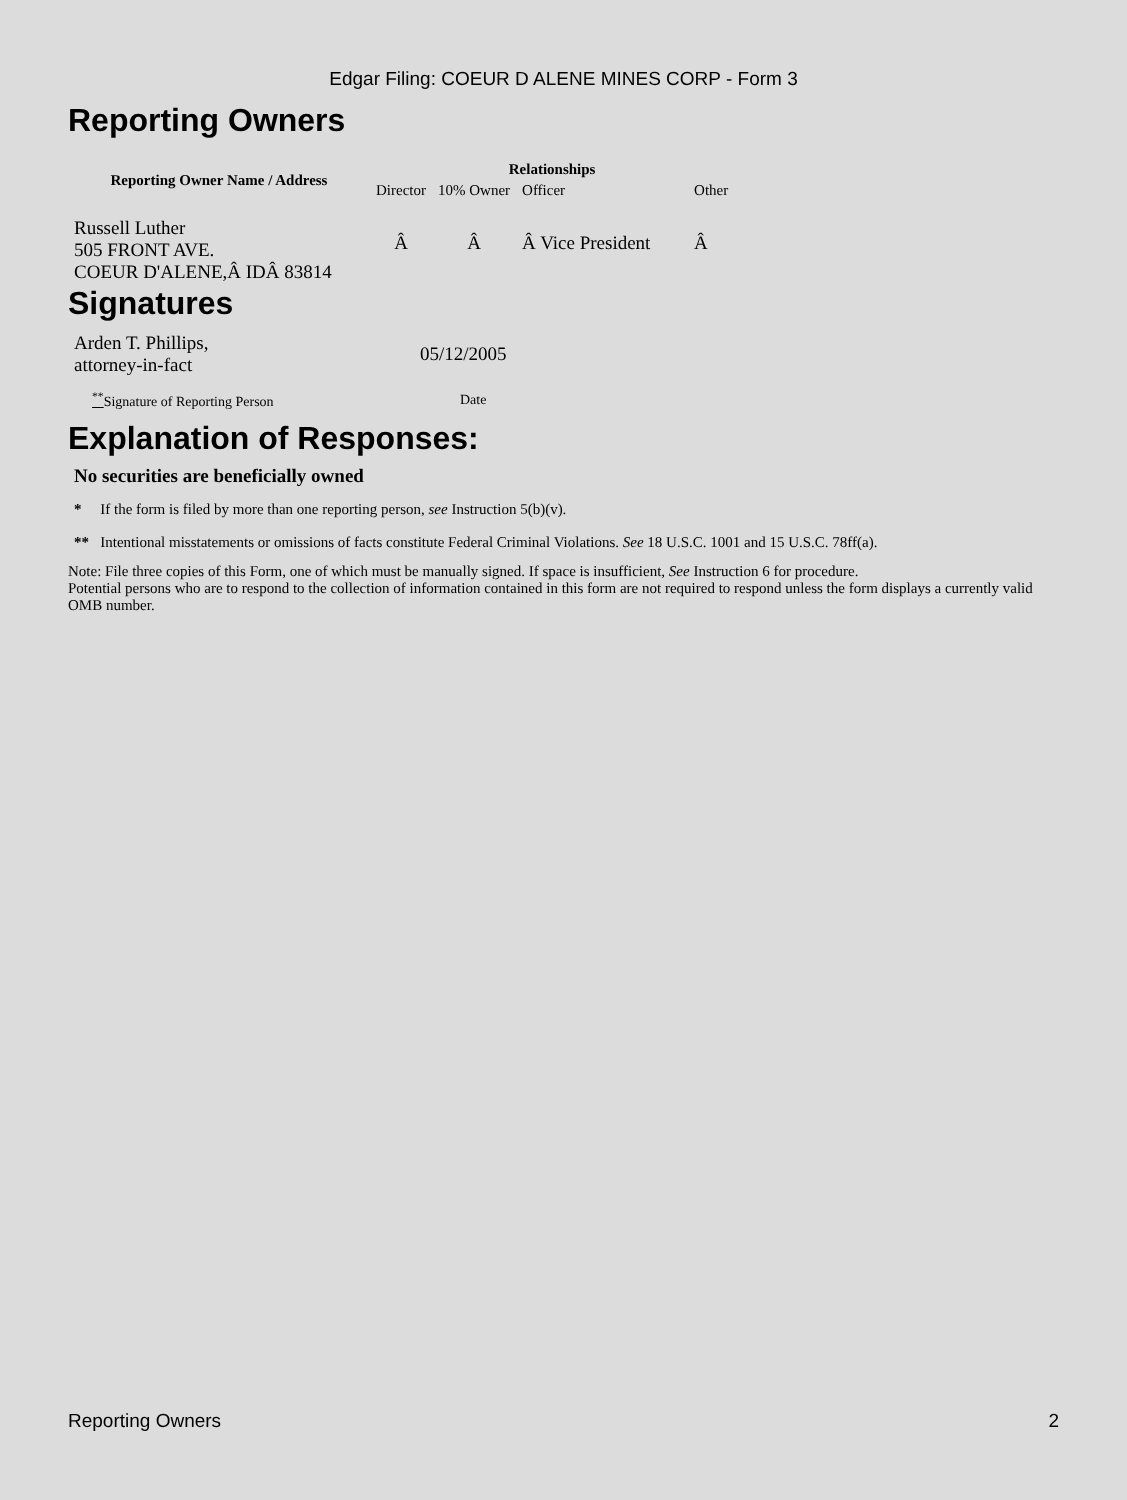Edgar Filing: COEUR D ALENE MINES CORP - Form 3
Reporting Owners
| Reporting Owner Name / Address | Relationships | | | |
| --- | --- | --- | --- | --- |
| | Director | 10% Owner | Officer | Other |
| Russell Luther 505 FRONT AVE. COEUR D'ALENE,Â IDÂ 83814 | Â | Â | Â Vice President | Â |
Signatures
| Arden T. Phillips, attorney-in-fact | 05/12/2005 |
| <sup>**</sup> Signature of Reporting Person | Date |
Explanation of Responses:
No securities are beneficially owned
* If the form is filed by more than one reporting person, see Instruction 5(b)(v).
** Intentional misstatements or omissions of facts constitute Federal Criminal Violations. See 18 U.S.C. 1001 and 15 U.S.C. 78ff(a).
Note: File three copies of this Form, one of which must be manually signed. If space is insufficient, See Instruction 6 for procedure.
Potential persons who are to respond to the collection of information contained in this form are not required to respond unless the form displays a currently valid OMB number.
Reporting Owners 2